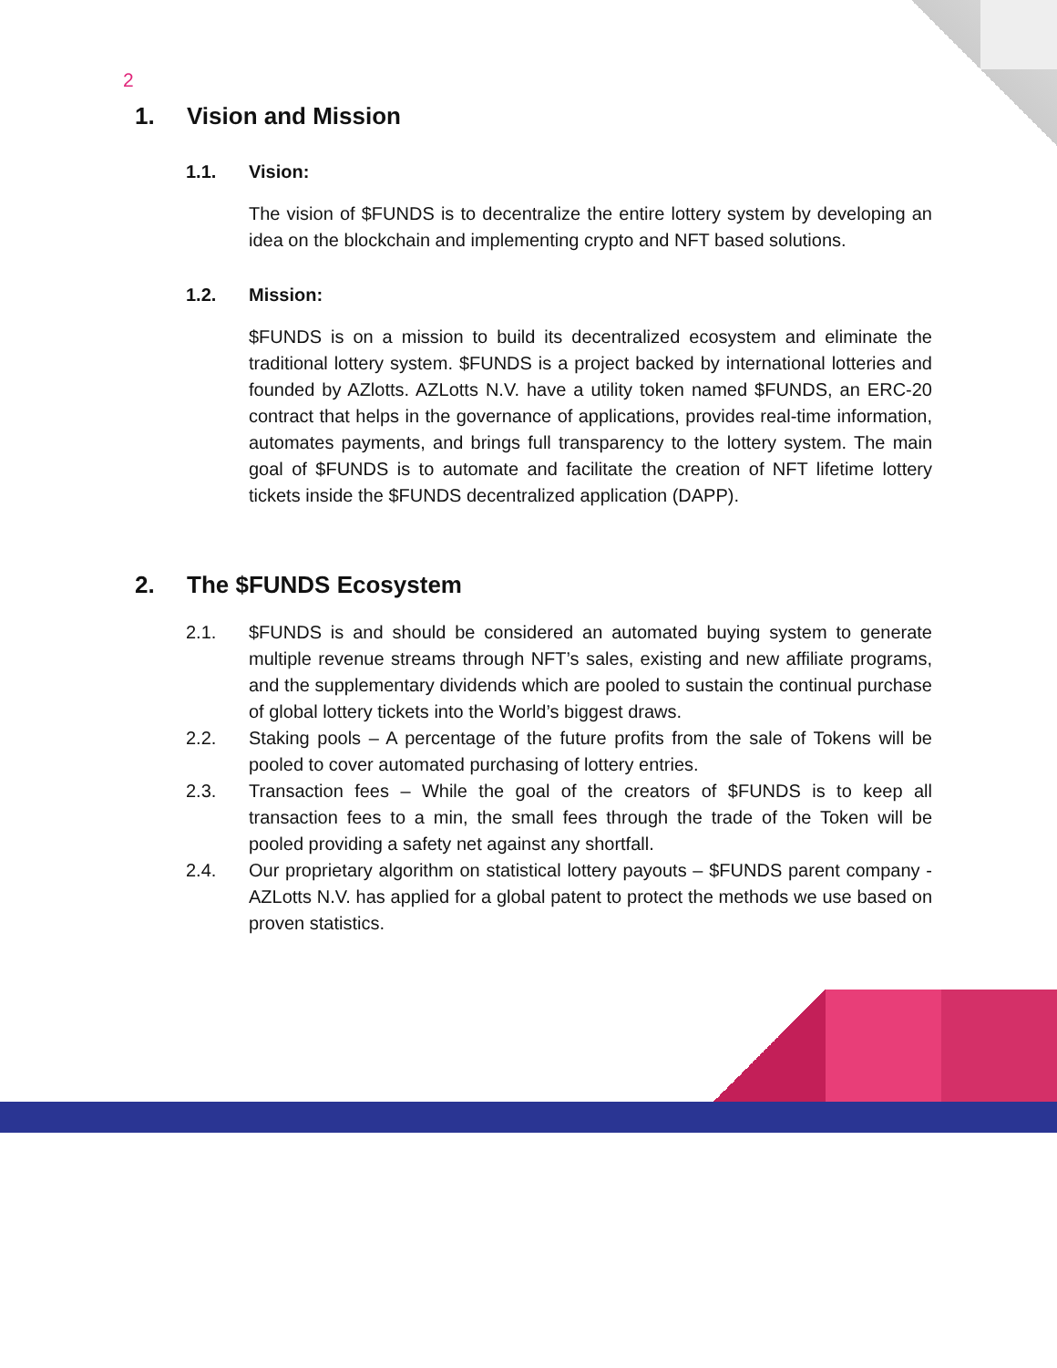2
1. Vision and Mission
1.1. Vision:
The vision of $FUNDS is to decentralize the entire lottery system by developing an idea on the blockchain and implementing crypto and NFT based solutions.
1.2. Mission:
$FUNDS is on a mission to build its decentralized ecosystem and eliminate the traditional lottery system. $FUNDS is a project backed by international lotteries and founded by AZlotts. AZLotts N.V. have a utility token named $FUNDS, an ERC-20 contract that helps in the governance of applications, provides real-time information, automates payments, and brings full transparency to the lottery system. The main goal of $FUNDS is to automate and facilitate the creation of NFT lifetime lottery tickets inside the $FUNDS decentralized application (DAPP).
2. The $FUNDS Ecosystem
2.1. $FUNDS is and should be considered an automated buying system to generate multiple revenue streams through NFT’s sales, existing and new affiliate programs, and the supplementary dividends which are pooled to sustain the continual purchase of global lottery tickets into the World’s biggest draws.
2.2. Staking pools – A percentage of the future profits from the sale of Tokens will be pooled to cover automated purchasing of lottery entries.
2.3. Transaction fees – While the goal of the creators of $FUNDS is to keep all transaction fees to a min, the small fees through the trade of the Token will be pooled providing a safety net against any shortfall.
2.4. Our proprietary algorithm on statistical lottery payouts – $FUNDS parent company - AZLotts N.V. has applied for a global patent to protect the methods we use based on proven statistics.